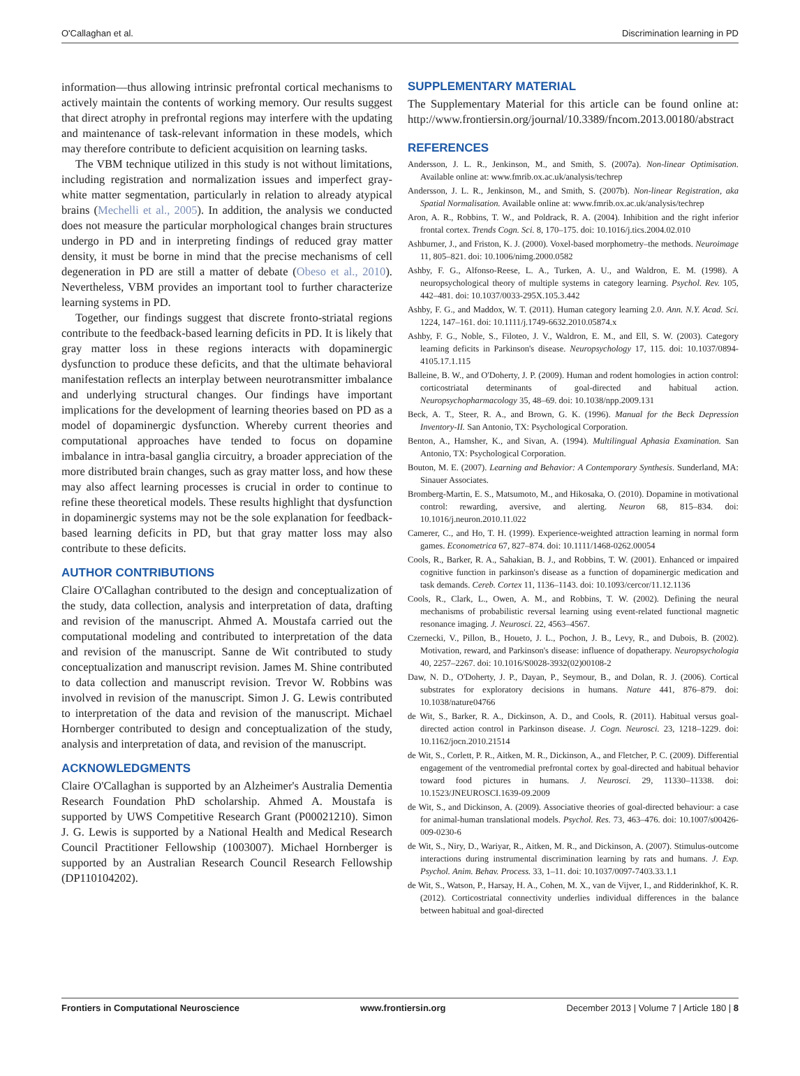O'Callaghan et al. Discrimination learning in PD
information—thus allowing intrinsic prefrontal cortical mechanisms to actively maintain the contents of working memory. Our results suggest that direct atrophy in prefrontal regions may interfere with the updating and maintenance of task-relevant information in these models, which may therefore contribute to deficient acquisition on learning tasks.
The VBM technique utilized in this study is not without limitations, including registration and normalization issues and imperfect gray-white matter segmentation, particularly in relation to already atypical brains (Mechelli et al., 2005). In addition, the analysis we conducted does not measure the particular morphological changes brain structures undergo in PD and in interpreting findings of reduced gray matter density, it must be borne in mind that the precise mechanisms of cell degeneration in PD are still a matter of debate (Obeso et al., 2010). Nevertheless, VBM provides an important tool to further characterize learning systems in PD.
Together, our findings suggest that discrete fronto-striatal regions contribute to the feedback-based learning deficits in PD. It is likely that gray matter loss in these regions interacts with dopaminergic dysfunction to produce these deficits, and that the ultimate behavioral manifestation reflects an interplay between neurotransmitter imbalance and underlying structural changes. Our findings have important implications for the development of learning theories based on PD as a model of dopaminergic dysfunction. Whereby current theories and computational approaches have tended to focus on dopamine imbalance in intra-basal ganglia circuitry, a broader appreciation of the more distributed brain changes, such as gray matter loss, and how these may also affect learning processes is crucial in order to continue to refine these theoretical models. These results highlight that dysfunction in dopaminergic systems may not be the sole explanation for feedback-based learning deficits in PD, but that gray matter loss may also contribute to these deficits.
AUTHOR CONTRIBUTIONS
Claire O'Callaghan contributed to the design and conceptualization of the study, data collection, analysis and interpretation of data, drafting and revision of the manuscript. Ahmed A. Moustafa carried out the computational modeling and contributed to interpretation of the data and revision of the manuscript. Sanne de Wit contributed to study conceptualization and manuscript revision. James M. Shine contributed to data collection and manuscript revision. Trevor W. Robbins was involved in revision of the manuscript. Simon J. G. Lewis contributed to interpretation of the data and revision of the manuscript. Michael Hornberger contributed to design and conceptualization of the study, analysis and interpretation of data, and revision of the manuscript.
ACKNOWLEDGMENTS
Claire O'Callaghan is supported by an Alzheimer's Australia Dementia Research Foundation PhD scholarship. Ahmed A. Moustafa is supported by UWS Competitive Research Grant (P00021210). Simon J. G. Lewis is supported by a National Health and Medical Research Council Practitioner Fellowship (1003007). Michael Hornberger is supported by an Australian Research Council Research Fellowship (DP110104202).
SUPPLEMENTARY MATERIAL
The Supplementary Material for this article can be found online at: http://www.frontiersin.org/journal/10.3389/fncom.2013.00180/abstract
REFERENCES
Andersson, J. L. R., Jenkinson, M., and Smith, S. (2007a). Non-linear Optimisation. Available online at: www.fmrib.ox.ac.uk/analysis/techrep
Andersson, J. L. R., Jenkinson, M., and Smith, S. (2007b). Non-linear Registration, aka Spatial Normalisation. Available online at: www.fmrib.ox.ac.uk/analysis/techrep
Aron, A. R., Robbins, T. W., and Poldrack, R. A. (2004). Inhibition and the right inferior frontal cortex. Trends Cogn. Sci. 8, 170–175. doi: 10.1016/j.tics.2004.02.010
Ashburner, J., and Friston, K. J. (2000). Voxel-based morphometry–the methods. Neuroimage 11, 805–821. doi: 10.1006/nimg.2000.0582
Ashby, F. G., Alfonso-Reese, L. A., Turken, A. U., and Waldron, E. M. (1998). A neuropsychological theory of multiple systems in category learning. Psychol. Rev. 105, 442–481. doi: 10.1037/0033-295X.105.3.442
Ashby, F. G., and Maddox, W. T. (2011). Human category learning 2.0. Ann. N.Y. Acad. Sci. 1224, 147–161. doi: 10.1111/j.1749-6632.2010.05874.x
Ashby, F. G., Noble, S., Filoteo, J. V., Waldron, E. M., and Ell, S. W. (2003). Category learning deficits in Parkinson's disease. Neuropsychology 17, 115. doi: 10.1037/0894-4105.17.1.115
Balleine, B. W., and O'Doherty, J. P. (2009). Human and rodent homologies in action control: corticostriatal determinants of goal-directed and habitual action. Neuropsychopharmacology 35, 48–69. doi: 10.1038/npp.2009.131
Beck, A. T., Steer, R. A., and Brown, G. K. (1996). Manual for the Beck Depression Inventory-II. San Antonio, TX: Psychological Corporation.
Benton, A., Hamsher, K., and Sivan, A. (1994). Multilingual Aphasia Examination. San Antonio, TX: Psychological Corporation.
Bouton, M. E. (2007). Learning and Behavior: A Contemporary Synthesis. Sunderland, MA: Sinauer Associates.
Bromberg-Martin, E. S., Matsumoto, M., and Hikosaka, O. (2010). Dopamine in motivational control: rewarding, aversive, and alerting. Neuron 68, 815–834. doi: 10.1016/j.neuron.2010.11.022
Camerer, C., and Ho, T. H. (1999). Experience-weighted attraction learning in normal form games. Econometrica 67, 827–874. doi: 10.1111/1468-0262.00054
Cools, R., Barker, R. A., Sahakian, B. J., and Robbins, T. W. (2001). Enhanced or impaired cognitive function in parkinson's disease as a function of dopaminergic medication and task demands. Cereb. Cortex 11, 1136–1143. doi: 10.1093/cercor/11.12.1136
Cools, R., Clark, L., Owen, A. M., and Robbins, T. W. (2002). Defining the neural mechanisms of probabilistic reversal learning using event-related functional magnetic resonance imaging. J. Neurosci. 22, 4563–4567.
Czernecki, V., Pillon, B., Houeto, J. L., Pochon, J. B., Levy, R., and Dubois, B. (2002). Motivation, reward, and Parkinson's disease: influence of dopatherapy. Neuropsychologia 40, 2257–2267. doi: 10.1016/S0028-3932(02)00108-2
Daw, N. D., O'Doherty, J. P., Dayan, P., Seymour, B., and Dolan, R. J. (2006). Cortical substrates for exploratory decisions in humans. Nature 441, 876–879. doi: 10.1038/nature04766
de Wit, S., Barker, R. A., Dickinson, A. D., and Cools, R. (2011). Habitual versus goal-directed action control in Parkinson disease. J. Cogn. Neurosci. 23, 1218–1229. doi: 10.1162/jocn.2010.21514
de Wit, S., Corlett, P. R., Aitken, M. R., Dickinson, A., and Fletcher, P. C. (2009). Differential engagement of the ventromedial prefrontal cortex by goal-directed and habitual behavior toward food pictures in humans. J. Neurosci. 29, 11330–11338. doi: 10.1523/JNEUROSCI.1639-09.2009
de Wit, S., and Dickinson, A. (2009). Associative theories of goal-directed behaviour: a case for animal-human translational models. Psychol. Res. 73, 463–476. doi: 10.1007/s00426-009-0230-6
de Wit, S., Niry, D., Wariyar, R., Aitken, M. R., and Dickinson, A. (2007). Stimulus-outcome interactions during instrumental discrimination learning by rats and humans. J. Exp. Psychol. Anim. Behav. Process. 33, 1–11. doi: 10.1037/0097-7403.33.1.1
de Wit, S., Watson, P., Harsay, H. A., Cohen, M. X., van de Vijver, I., and Ridderinkhof, K. R. (2012). Corticostriatal connectivity underlies individual differences in the balance between habitual and goal-directed
Frontiers in Computational Neuroscience www.frontiersin.org December 2013 | Volume 7 | Article 180 | 8